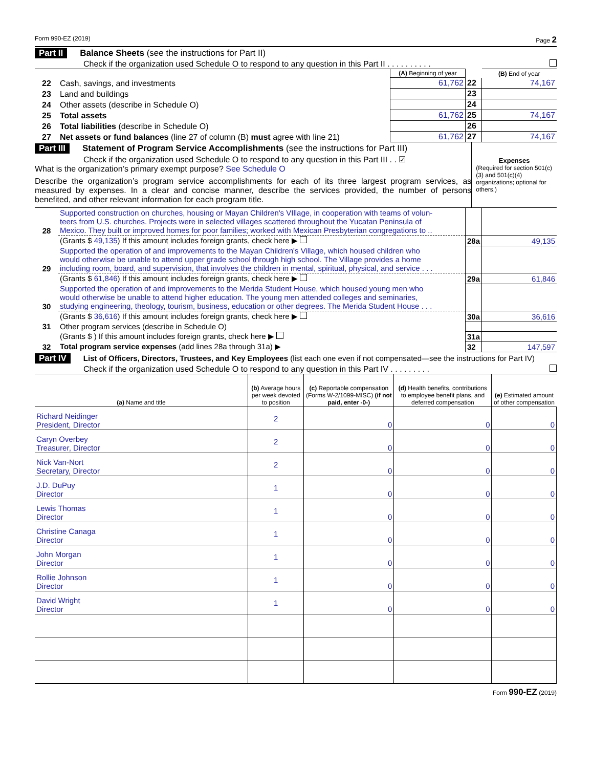Form 990-EZ (2019) Page 2
Part II Balance Sheets (see the instructions for Part II)
Check if the organization used Schedule O to respond to any question in this Part II . . . . . . . . . .
| | | (A) Beginning of year | | (B) End of year |
| 22 | Cash, savings, and investments | 61,762 | 22 | 74,167 |
| 23 | Land and buildings | | 23 | |
| 24 | Other assets (describe in Schedule O) | | 24 | |
| 25 | Total assets | 61,762 | 25 | 74,167 |
| 26 | Total liabilities (describe in Schedule O) | | 26 | |
| 27 | Net assets or fund balances (line 27 of column (B) must agree with line 21) | 61,762 | 27 | 74,167 |
Part III Statement of Program Service Accomplishments (see the instructions for Part III)
Check if the organization used Schedule O to respond to any question in this Part III . . ☑
What is the organization’s primary exempt purpose? See Schedule O
Describe the organization’s program service accomplishments for each of its three largest program services, as measured by expenses. In a clear and concise manner, describe the services provided, the number of persons benefited, and other relevant information for each program title.
Expenses
(Required for section 501(c)(3) and 501(c)(4) organizations; optional for others.)
| 28 | Supported construction on churches, housing or Mayan Children's VIllage, in cooperation with teams of volun- teers from U.S. churches. Projects were in selected villages scattered throughout the Yucatan Peninsula of Mexico. They built or improved homes for poor families; worked with Mexican Presbyterian congregations to .. | | |
| | (Grants $ 49,135 ) If this amount includes foreign grants, check here ▶ | 28a | 49,135 |
| 29 | Supported the operation of and improvements to the Mayan Children's Village, which housed children who would otherwise be unable to attend upper grade school through high school. The Village provides a home including room, board, and supervision, that involves the children in mental, spiritual, physical, and service . . . | | |
| | (Grants $ 61,846 ) If this amount includes foreign grants, check here ▶ | 29a | 61,846 |
| 30 | Supported the operation of and improvements to the Merida Student House, which housed young men who would otherwise be unable to attend higher education. The young men attended colleges and seminaries, studying engineering, theology, tourism, business, education or other degrees. The Merida Student House . . . | | |
| | (Grants $ 36,616 ) If this amount includes foreign grants, check here ▶ | 30a | 36,616 |
| 31 | Other program services (describe in Schedule O) | | |
| | (Grants $ ) If this amount includes foreign grants, check here ▶ | 31a | |
| 32 | Total program service expenses (add lines 28a through 31a) ▶ | 32 | 147,597 |
Part IV List of Officers, Directors, Trustees, and Key Employees (list each one even if not compensated—see the instructions for Part IV)
Check if the organization used Schedule O to respond to any question in this Part IV . . . . . . . . .
| (a) Name and title | (b) Average hours per week devoted to position | (c) Reportable compensation (Forms W-2/1099-MISC) (if not paid, enter -0-) | (d) Health benefits, contributions to employee benefit plans, and deferred compensation | (e) Estimated amount of other compensation |
| --- | --- | --- | --- | --- |
| Richard Neidinger President, Director | 2 | 0 | 0 | 0 |
| Caryn Overbey Treasurer, Director | 2 | 0 | 0 | 0 |
| Nick Van-Nort Secretary, Director | 2 | 0 | 0 | 0 |
| J.D. DuPuy Director | 1 | 0 | 0 | 0 |
| Lewis Thomas Director | 1 | 0 | 0 | 0 |
| Christine Canaga Director | 1 | 0 | 0 | 0 |
| John Morgan Director | 1 | 0 | 0 | 0 |
| Rollie Johnson Director | 1 | 0 | 0 | 0 |
| David Wright Director | 1 | 0 | 0 | 0 |
Form 990-EZ (2019)